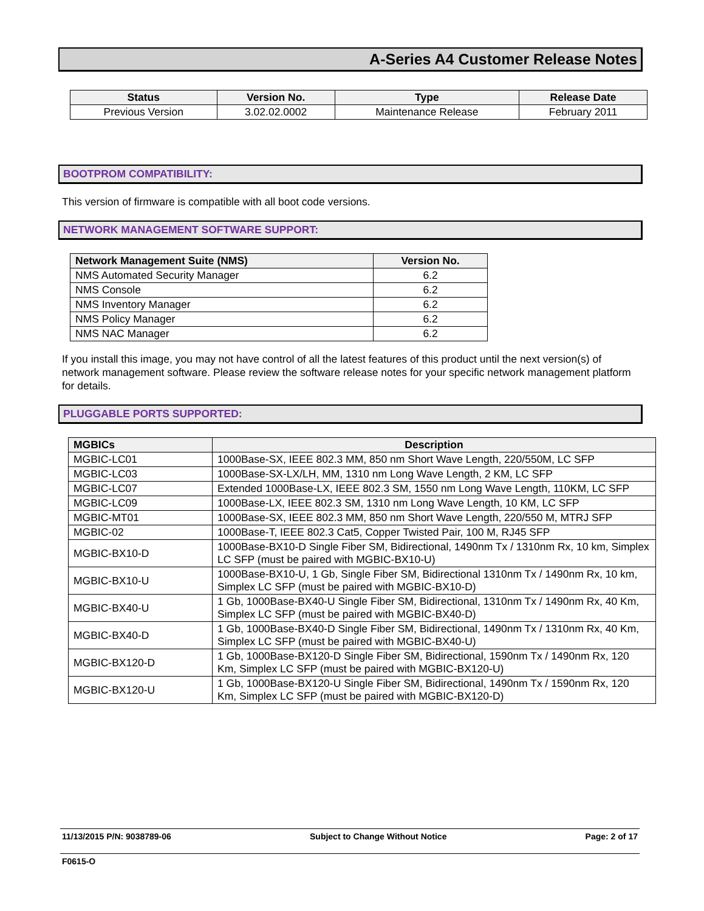A-Series A4 Customer Release Notes
| Status | Version No. | Type | Release Date |
| --- | --- | --- | --- |
| Previous Version | 3.02.02.0002 | Maintenance Release | February 2011 |
BOOTPROM COMPATIBILITY:
This version of firmware is compatible with all boot code versions.
NETWORK MANAGEMENT SOFTWARE SUPPORT:
| Network Management Suite (NMS) | Version No. |
| --- | --- |
| NMS Automated Security Manager | 6.2 |
| NMS Console | 6.2 |
| NMS Inventory Manager | 6.2 |
| NMS Policy Manager | 6.2 |
| NMS NAC Manager | 6.2 |
If you install this image, you may not have control of all the latest features of this product until the next version(s) of network management software. Please review the software release notes for your specific network management platform for details.
PLUGGABLE PORTS SUPPORTED:
| MGBICs | Description |
| --- | --- |
| MGBIC-LC01 | 1000Base-SX, IEEE 802.3 MM, 850 nm Short Wave Length, 220/550M, LC SFP |
| MGBIC-LC03 | 1000Base-SX-LX/LH, MM, 1310 nm Long Wave Length, 2 KM, LC SFP |
| MGBIC-LC07 | Extended 1000Base-LX, IEEE 802.3 SM, 1550 nm Long Wave Length, 110KM, LC SFP |
| MGBIC-LC09 | 1000Base-LX, IEEE 802.3 SM, 1310 nm Long Wave Length, 10 KM, LC SFP |
| MGBIC-MT01 | 1000Base-SX, IEEE 802.3 MM, 850 nm Short Wave Length, 220/550 M, MTRJ SFP |
| MGBIC-02 | 1000Base-T, IEEE 802.3 Cat5, Copper Twisted Pair, 100 M, RJ45 SFP |
| MGBIC-BX10-D | 1000Base-BX10-D Single Fiber SM, Bidirectional, 1490nm Tx / 1310nm Rx, 10 km, Simplex LC SFP (must be paired with MGBIC-BX10-U) |
| MGBIC-BX10-U | 1000Base-BX10-U, 1 Gb, Single Fiber SM, Bidirectional 1310nm Tx / 1490nm Rx, 10 km, Simplex LC SFP (must be paired with MGBIC-BX10-D) |
| MGBIC-BX40-U | 1 Gb, 1000Base-BX40-U Single Fiber SM, Bidirectional, 1310nm Tx / 1490nm Rx, 40 Km, Simplex LC SFP (must be paired with MGBIC-BX40-D) |
| MGBIC-BX40-D | 1 Gb, 1000Base-BX40-D Single Fiber SM, Bidirectional, 1490nm Tx / 1310nm Rx, 40 Km, Simplex LC SFP (must be paired with MGBIC-BX40-U) |
| MGBIC-BX120-D | 1 Gb, 1000Base-BX120-D Single Fiber SM, Bidirectional, 1590nm Tx / 1490nm Rx, 120 Km, Simplex LC SFP (must be paired with MGBIC-BX120-U) |
| MGBIC-BX120-U | 1 Gb, 1000Base-BX120-U Single Fiber SM, Bidirectional, 1490nm Tx / 1590nm Rx, 120 Km, Simplex LC SFP (must be paired with MGBIC-BX120-D) |
11/13/2015 P/N: 9038789-06 Subject to Change Without Notice Page: 2 of 17
F0615-O